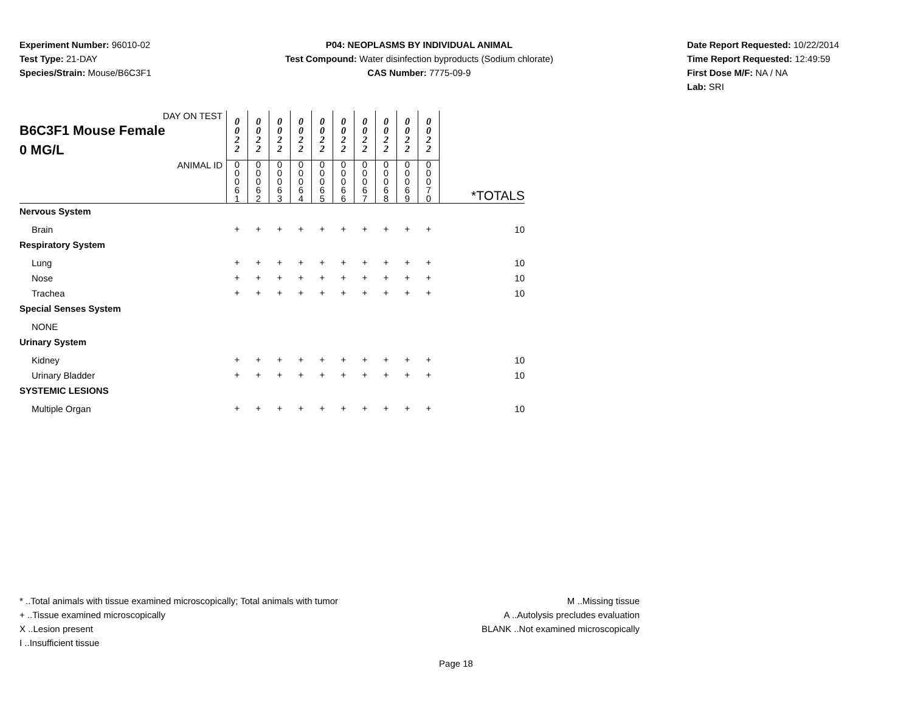Experiment Number: 96010-02
Test Type: 21-DAY
Species/Strain: Mouse/B6C3F1
P04: NEOPLASMS BY INDIVIDUAL ANIMAL
Test Compound: Water disinfection byproducts (Sodium chlorate)
CAS Number: 7775-09-9
Date Report Requested: 10/22/2014
Time Report Requested: 12:49:59
First Dose M/F: NA / NA
Lab: SRI
| DAY ON TEST B6C3F1 Mouse Female 0 MG/L | 0 0 2 2 | 0 0 2 2 | 0 0 2 2 | 0 0 2 2 | 0 0 2 2 | 0 0 2 2 | 0 0 2 2 | 0 0 2 2 | 0 0 2 2 | 0 0 2 2 | |
| ANIMAL ID | 0 0 0 6 1 | 0 0 0 6 2 | 0 0 0 6 3 | 0 0 0 6 4 | 0 0 0 6 5 | 0 0 0 6 6 | 0 0 0 6 7 | 0 0 0 6 8 | 0 0 0 6 9 | 0 0 0 7 0 | *TOTALS |
| Nervous System | | | | | | | | | | | |
| Brain | + | + | + | + | + | + | + | + | + | + | 10 |
| Respiratory System | | | | | | | | | | | |
| Lung | + | + | + | + | + | + | + | + | + | + | 10 |
| Nose | + | + | + | + | + | + | + | + | + | + | 10 |
| Trachea | + | + | + | + | + | + | + | + | + | + | 10 |
| Special Senses System | | | | | | | | | | | |
| NONE | | | | | | | | | | | |
| Urinary System | | | | | | | | | | | |
| Kidney | + | + | + | + | + | + | + | + | + | + | 10 |
| Urinary Bladder | + | + | + | + | + | + | + | + | + | + | 10 |
| SYSTEMIC LESIONS | | | | | | | | | | | |
| Multiple Organ | + | + | + | + | + | + | + | + | + | + | 10 |
* ..Total animals with tissue examined microscopically; Total animals with tumor
+ ..Tissue examined microscopically
X ..Lesion present
I ..Insufficient tissue
M ..Missing tissue
A ..Autolysis precludes evaluation
BLANK ..Not examined microscopically
Page 18